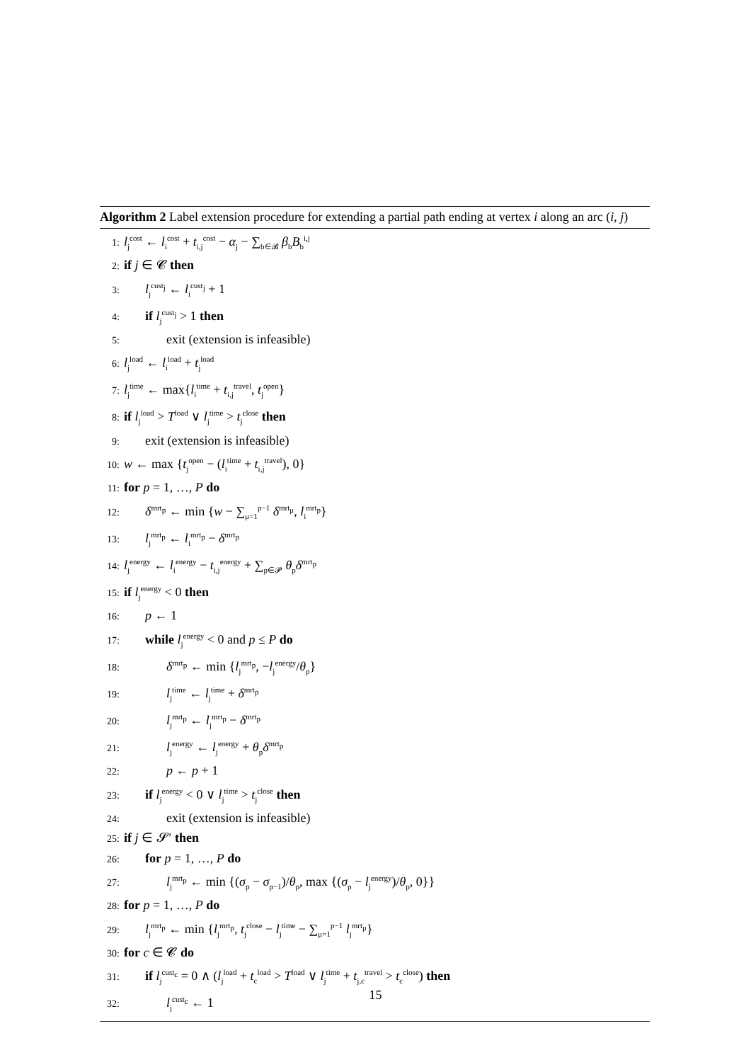Algorithm 2 Label extension procedure for extending a partial path ending at vertex i along an arc (i, j)
1: l<sub>j</sub><sup>cost</sup> ← l<sub>i</sub><sup>cost</sup> + t<sub>i,j</sub><sup>cost</sup> − α<sub>j</sub> − ∑<sub>b∈𝓑</sub> β<sub>b</sub>B<sub>b</sub><sup>i,j</sup>
2: if j ∈ 𝓒 then
3: l<sub>j</sub><sup>cust<sub>j</sub></sup> ← l<sub>i</sub><sup>cust<sub>j</sub></sup> + 1
4: if l<sub>j</sub><sup>cust<sub>j</sub></sup> > 1 then
5: exit (extension is infeasible)
6: l<sub>j</sub><sup>load</sup> ← l<sub>i</sub><sup>load</sup> + t<sub>j</sub><sup>load</sup>
7: l<sub>j</sub><sup>time</sup> ← max{l<sub>i</sub><sup>time</sup> + t<sub>i,j</sub><sup>travel</sup>, t<sub>j</sub><sup>open</sup>}
8: if l<sub>j</sub><sup>load</sup> > T<sup>load</sup> ∨ l<sub>j</sub><sup>time</sup> > t<sub>j</sub><sup>close</sup> then
9: exit (extension is infeasible)
10: w ← max {t<sub>j</sub><sup>open</sup> − (l<sub>i</sub><sup>time</sup> + t<sub>i,j</sub><sup>travel</sup>), 0}
11: for p = 1, …, P do
12: δ<sup>mrt<sub>p</sub></sup> ← min {w − ∑<sub>μ=1</sub><sup>p−1</sup> δ<sup>mrt<sub>μ</sub></sup>, l<sub>i</sub><sup>mrt<sub>p</sub></sup>}
13: l<sub>j</sub><sup>mrt<sub>p</sub></sup> ← l<sub>i</sub><sup>mrt<sub>p</sub></sup> − δ<sup>mrt<sub>p</sub></sup>
14: l<sub>j</sub><sup>energy</sup> ← l<sub>i</sub><sup>energy</sup> − t<sub>i,j</sub><sup>energy</sup> + ∑<sub>p∈𝓟</sub> θ<sub>p</sub>δ<sup>mrt<sub>p</sub></sup>
15: if l<sub>j</sub><sup>energy</sup> < 0 then
16: p ← 1
17: while l<sub>j</sub><sup>energy</sup> < 0 and p ≤ P do
18: δ<sup>mrt<sub>p</sub></sup> ← min {l<sub>j</sub><sup>mrt<sub>p</sub></sup>, −l<sub>j</sub><sup>energy</sup>/θ<sub>p</sub>}
19: l<sub>j</sub><sup>time</sup> ← l<sub>j</sub><sup>time</sup> + δ<sup>mrt<sub>p</sub></sup>
20: l<sub>j</sub><sup>mrt<sub>p</sub></sup> ← l<sub>j</sub><sup>mrt<sub>p</sub></sup> − δ<sup>mrt<sub>p</sub></sup>
21: l<sub>j</sub><sup>energy</sup> ← l<sub>j</sub><sup>energy</sup> + θ<sub>p</sub>δ<sup>mrt<sub>p</sub></sup>
22: p ← p + 1
23: if l<sub>j</sub><sup>energy</sup> < 0 ∨ l<sub>j</sub><sup>time</sup> > t<sub>j</sub><sup>close</sup> then
24: exit (extension is infeasible)
25: if j ∈ 𝓢′ then
26: for p = 1, …, P do
27: l<sub>j</sub><sup>mrt<sub>p</sub></sup> ← min {(σ<sub>p</sub> − σ<sub>p−1</sub>)/θ<sub>p</sub>, max {(σ<sub>p</sub> − l<sub>j</sub><sup>energy</sup>)/θ<sub>p</sub>, 0}}
28: for p = 1, …, P do
29: l<sub>j</sub><sup>mrt<sub>p</sub></sup> ← min {l<sub>j</sub><sup>mrt<sub>p</sub></sup>, t<sub>j</sub><sup>close</sup> − l<sub>j</sub><sup>time</sup> − ∑<sub>μ=1</sub><sup>p−1</sup> l<sub>j</sub><sup>mrt<sub>μ</sub></sup>}
30: for c ∈ 𝓒 do
31: if l<sub>j</sub><sup>cust<sub>c</sub></sup> = 0 ∧ (l<sub>j</sub><sup>load</sup> + t<sub>c</sub><sup>load</sup> > T<sup>load</sup> ∨ l<sub>j</sub><sup>time</sup> + t<sub>j,c</sub><sup>travel</sup> > t<sub>c</sub><sup>close</sup>) then
32: l<sub>j</sub><sup>cust<sub>c</sub></sup> ← 1
15